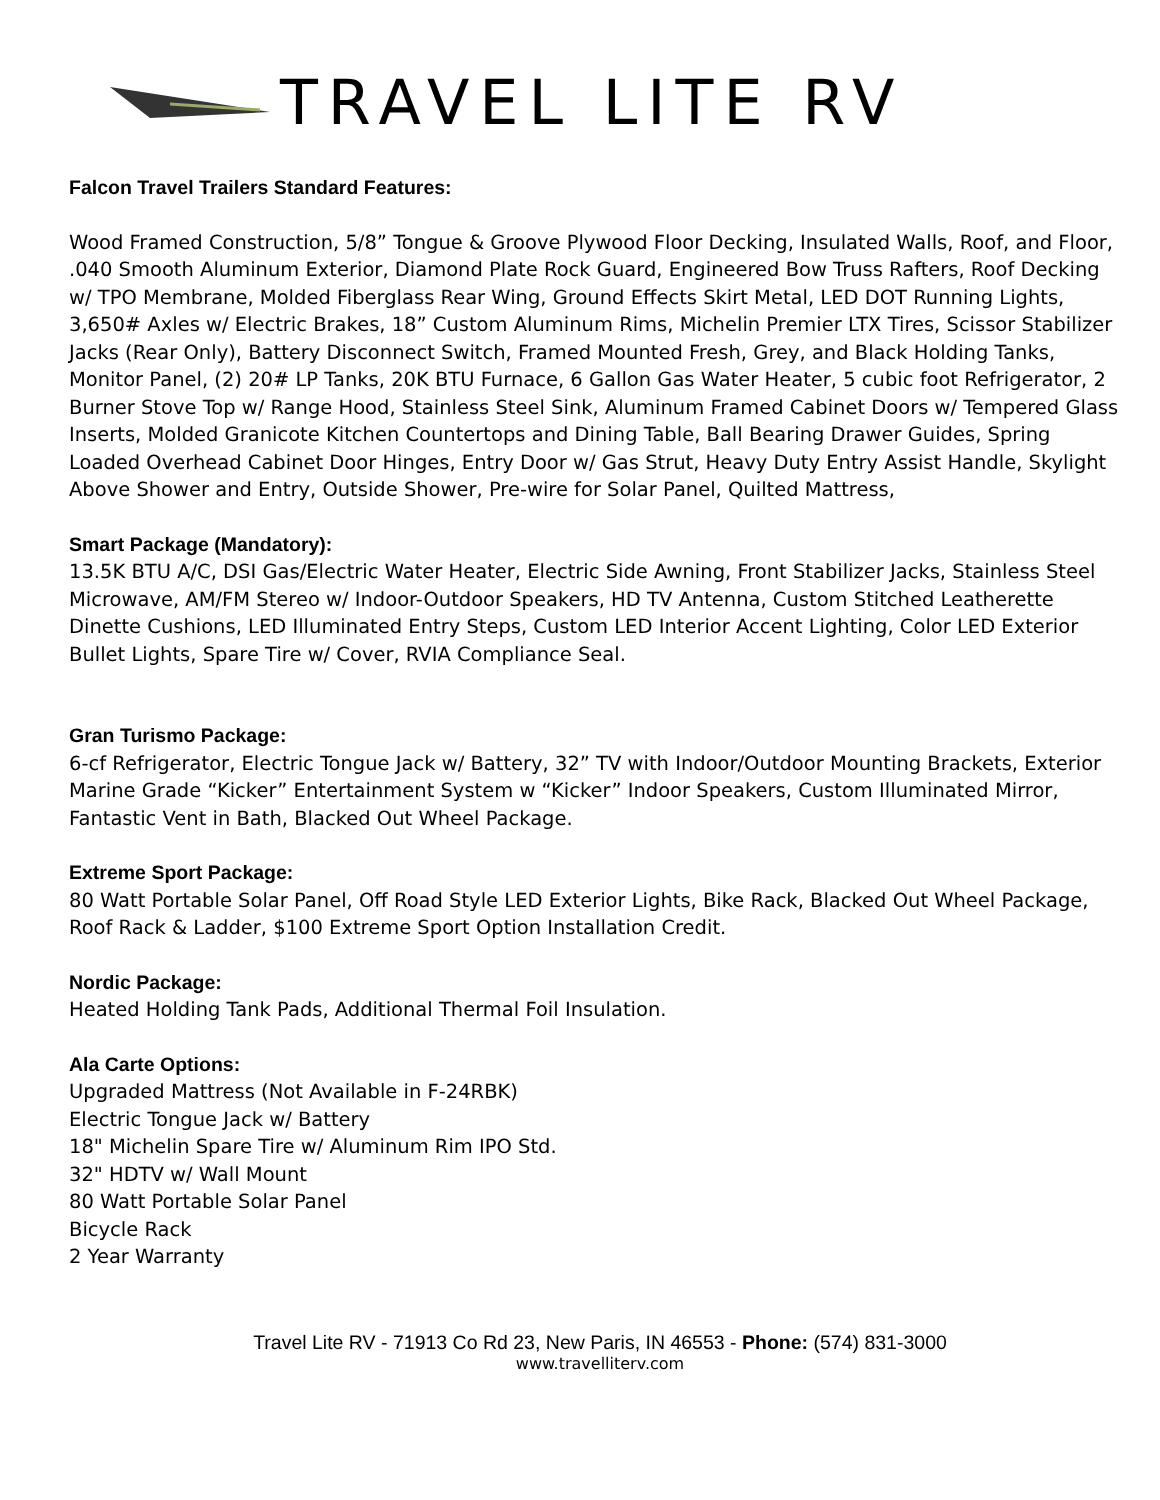TRAVEL LITE RV
Falcon Travel Trailers Standard Features:
Wood Framed Construction, 5/8” Tongue & Groove Plywood Floor Decking, Insulated Walls, Roof, and Floor, .040 Smooth Aluminum Exterior, Diamond Plate Rock Guard, Engineered Bow Truss Rafters, Roof Decking w/ TPO Membrane, Molded Fiberglass Rear Wing, Ground Effects Skirt Metal, LED DOT Running Lights, 3,650# Axles w/ Electric Brakes, 18” Custom Aluminum Rims, Michelin Premier LTX Tires, Scissor Stabilizer Jacks (Rear Only), Battery Disconnect Switch, Framed Mounted Fresh, Grey, and Black Holding Tanks, Monitor Panel, (2) 20# LP Tanks, 20K BTU Furnace, 6 Gallon Gas Water Heater, 5 cubic foot Refrigerator, 2 Burner Stove Top w/ Range Hood, Stainless Steel Sink, Aluminum Framed Cabinet Doors w/ Tempered Glass Inserts, Molded Granicote Kitchen Countertops and Dining Table, Ball Bearing Drawer Guides, Spring Loaded Overhead Cabinet Door Hinges, Entry Door w/ Gas Strut, Heavy Duty Entry Assist Handle, Skylight Above Shower and Entry, Outside Shower, Pre-wire for Solar Panel, Quilted Mattress,
Smart Package (Mandatory):
13.5K BTU A/C, DSI Gas/Electric Water Heater, Electric Side Awning, Front Stabilizer Jacks, Stainless Steel Microwave, AM/FM Stereo w/ Indoor-Outdoor Speakers, HD TV Antenna, Custom Stitched Leatherette Dinette Cushions, LED Illuminated Entry Steps, Custom LED Interior Accent Lighting, Color LED Exterior Bullet Lights, Spare Tire w/ Cover, RVIA Compliance Seal.
Gran Turismo Package:
6-cf Refrigerator, Electric Tongue Jack w/ Battery, 32” TV with Indoor/Outdoor Mounting Brackets, Exterior Marine Grade “Kicker” Entertainment System w “Kicker” Indoor Speakers, Custom Illuminated Mirror, Fantastic Vent in Bath, Blacked Out Wheel Package.
Extreme Sport Package:
80 Watt Portable Solar Panel, Off Road Style LED Exterior Lights, Bike Rack, Blacked Out Wheel Package, Roof Rack & Ladder, $100 Extreme Sport Option Installation Credit.
Nordic Package:
Heated Holding Tank Pads, Additional Thermal Foil Insulation.
Ala Carte Options:
Upgraded Mattress (Not Available in F-24RBK)
Electric Tongue Jack w/ Battery
18" Michelin Spare Tire w/ Aluminum Rim IPO Std.
32" HDTV w/ Wall Mount
80 Watt Portable Solar Panel
Bicycle Rack
2 Year Warranty
Travel Lite RV - 71913 Co Rd 23, New Paris, IN 46553 - Phone: (574) 831-3000
www.travelliterv.com